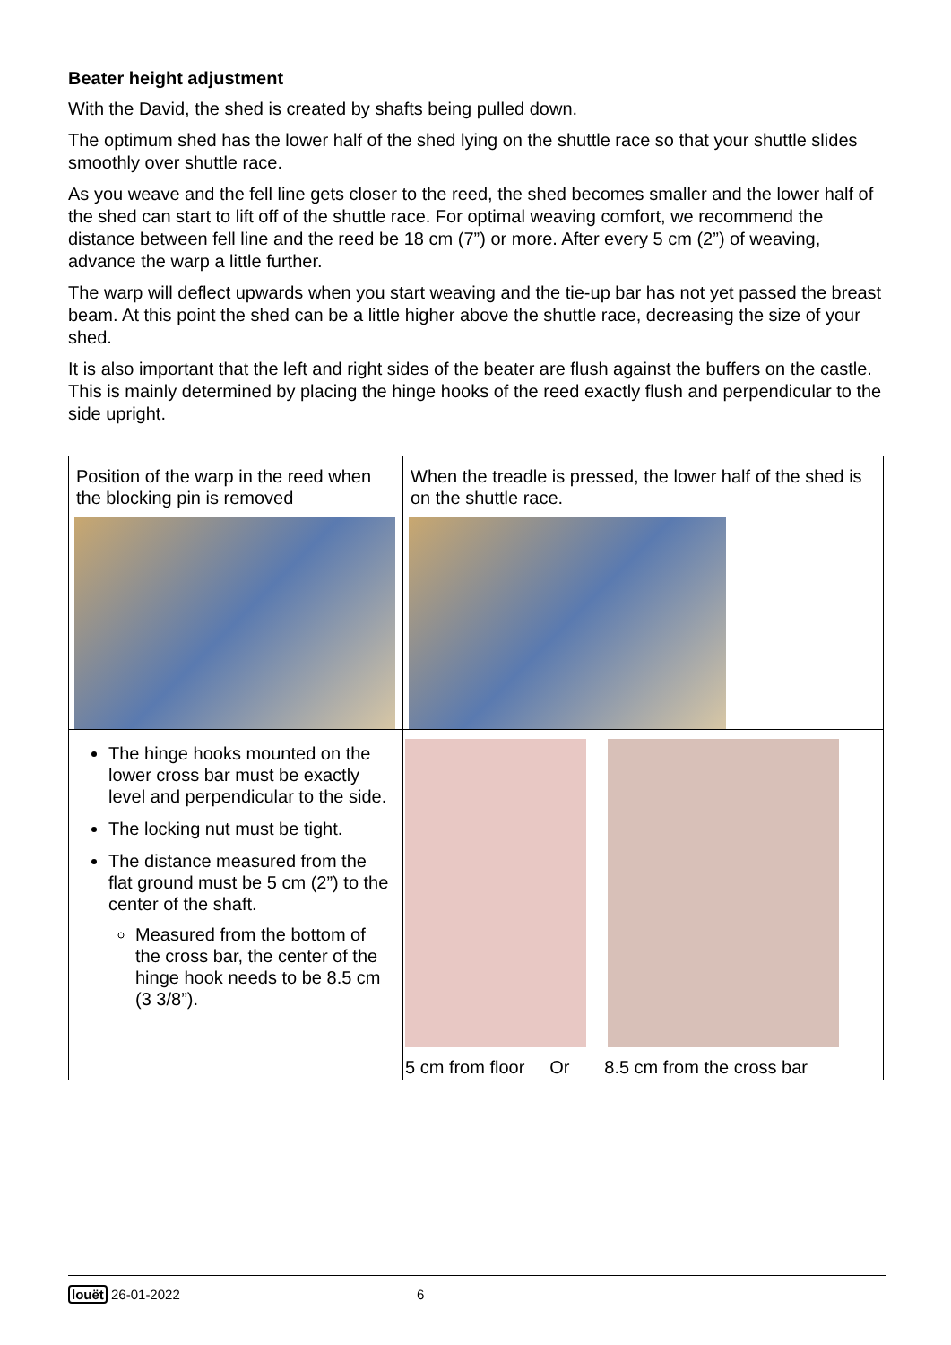Beater height adjustment
With the David, the shed is created by shafts being pulled down.
The optimum shed has the lower half of the shed lying on the shuttle race so that your shuttle slides smoothly over shuttle race.
As you weave and the fell line gets closer to the reed, the shed becomes smaller and the lower half of the shed can start to lift off of the shuttle race. For optimal weaving comfort, we recommend the distance between fell line and the reed be 18 cm (7”) or more. After every 5 cm (2”) of weaving, advance the warp a little further.
The warp will deflect upwards when you start weaving and the tie-up bar has not yet passed the breast beam. At this point the shed can be a little higher above the shuttle race, decreasing the size of your shed.
It is also important that the left and right sides of the beater are flush against the buffers on the castle. This is mainly determined by placing the hinge hooks of the reed exactly flush and perpendicular to the side upright.
| Position of the warp in the reed when the blocking pin is removed | When the treadle is pressed, the lower half of the shed is on the shuttle race. |
| The hinge hooks mounted on the lower cross bar must be exactly level and perpendicular to the side. The locking nut must be tight. The distance measured from the flat ground must be 5 cm (2”) to the center of the shaft. Measured from the bottom of the cross bar, the center of the hinge hook needs to be 8.5 cm (3 3/8”). | 5 cm from floor Or 8.5 cm from the cross bar |
louët 26-01-2022 6